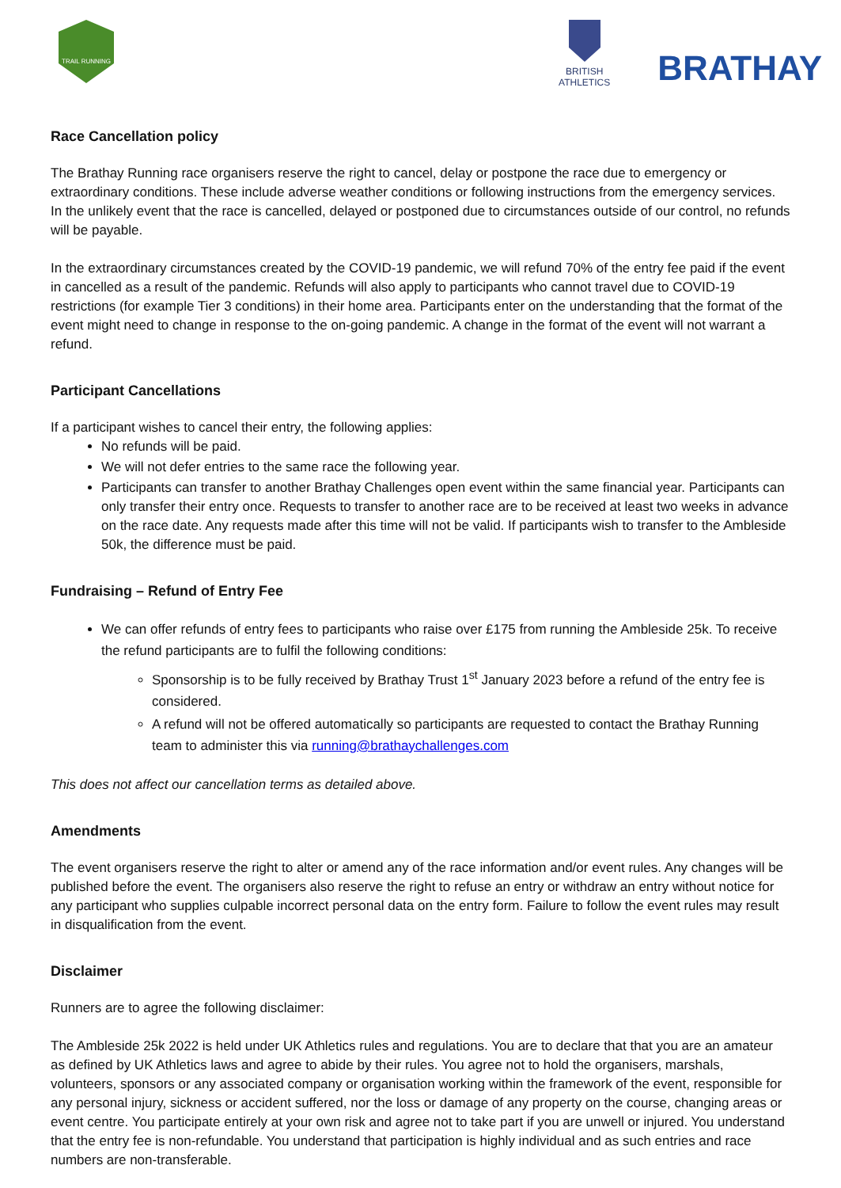TRAIL RUNNING
BRITISH
ATHLETICS
BRATHAY
Race Cancellation policy
The Brathay Running race organisers reserve the right to cancel, delay or postpone the race due to emergency or extraordinary conditions. These include adverse weather conditions or following instructions from the emergency services. In the unlikely event that the race is cancelled, delayed or postponed due to circumstances outside of our control, no refunds will be payable.
In the extraordinary circumstances created by the COVID-19 pandemic, we will refund 70% of the entry fee paid if the event in cancelled as a result of the pandemic. Refunds will also apply to participants who cannot travel due to COVID-19 restrictions (for example Tier 3 conditions) in their home area. Participants enter on the understanding that the format of the event might need to change in response to the on-going pandemic. A change in the format of the event will not warrant a refund.
Participant Cancellations
If a participant wishes to cancel their entry, the following applies:
No refunds will be paid.
We will not defer entries to the same race the following year.
Participants can transfer to another Brathay Challenges open event within the same financial year. Participants can only transfer their entry once. Requests to transfer to another race are to be received at least two weeks in advance on the race date. Any requests made after this time will not be valid. If participants wish to transfer to the Ambleside 50k, the difference must be paid.
Fundraising – Refund of Entry Fee
We can offer refunds of entry fees to participants who raise over £175 from running the Ambleside 25k. To receive the refund participants are to fulfil the following conditions:
Sponsorship is to be fully received by Brathay Trust 1<sup>st</sup> January 2023 before a refund of the entry fee is considered.
A refund will not be offered automatically so participants are requested to contact the Brathay Running team to administer this via running@brathaychallenges.com
This does not affect our cancellation terms as detailed above.
Amendments
The event organisers reserve the right to alter or amend any of the race information and/or event rules. Any changes will be published before the event. The organisers also reserve the right to refuse an entry or withdraw an entry without notice for any participant who supplies culpable incorrect personal data on the entry form. Failure to follow the event rules may result in disqualification from the event.
Disclaimer
Runners are to agree the following disclaimer:
The Ambleside 25k 2022 is held under UK Athletics rules and regulations. You are to declare that that you are an amateur as defined by UK Athletics laws and agree to abide by their rules. You agree not to hold the organisers, marshals, volunteers, sponsors or any associated company or organisation working within the framework of the event, responsible for any personal injury, sickness or accident suffered, nor the loss or damage of any property on the course, changing areas or event centre. You participate entirely at your own risk and agree not to take part if you are unwell or injured. You understand that the entry fee is non-refundable. You understand that participation is highly individual and as such entries and race numbers are non-transferable.